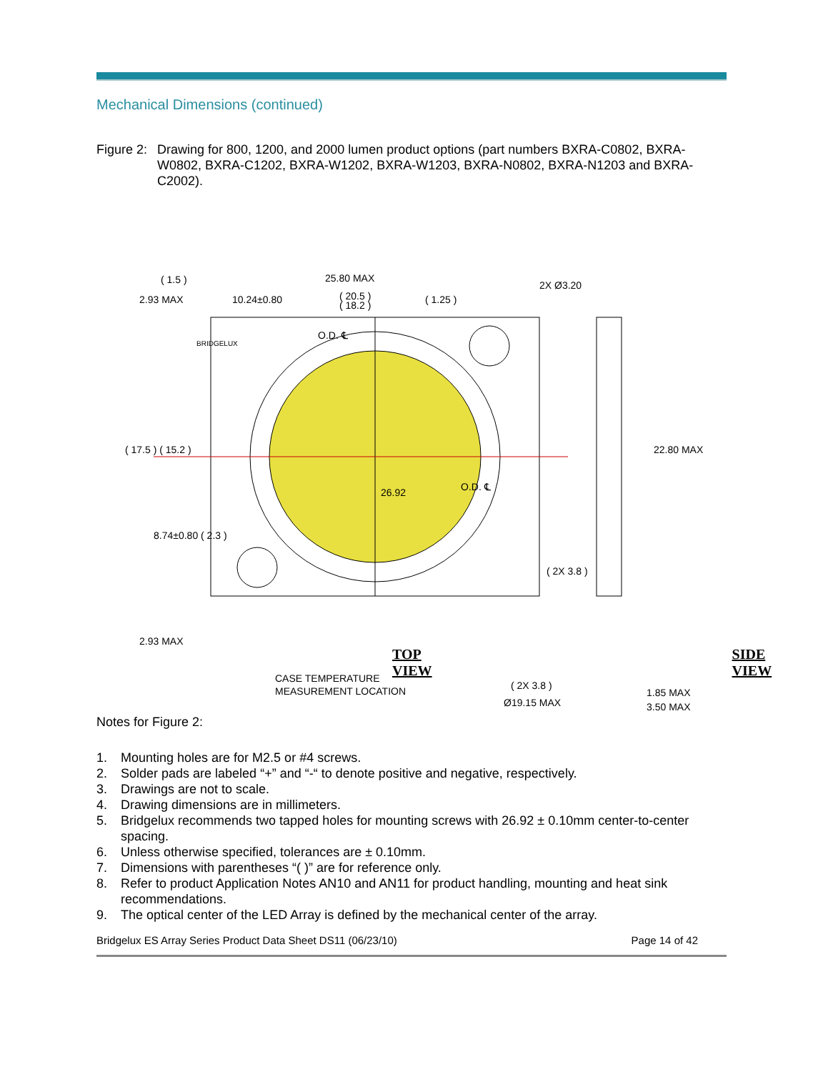Mechanical Dimensions (continued)
Figure 2:
Drawing for 800, 1200, and 2000 lumen product options (part numbers BXRA-C0802, BXRA-W0802, BXRA-C1202, BXRA-W1202, BXRA-W1203, BXRA-N0802, BXRA-N1203 and BXRA-C2002).
25.80 MAX
( 20.5 )
( 18.2 )
( 1.5 )
2.93 MAX
10.24±0.80
( 1.25 )
2X Ø3.20
O.D. ℄
O.D. ℄
26.92
2.93 MAX
CASE TEMPERATURE
MEASUREMENT LOCATION
( 2X 3.8 )
Ø19.15 MAX
1.85 MAX
3.50 MAX
22.80 MAX
( 17.5 ) ( 15.2 )
8.74±0.80 ( 2.3 )
( 2X 3.8 )
BRIDGELUX
TOP VIEW SIDE VIEW
Notes for Figure 2:
1. Mounting holes are for M2.5 or #4 screws.
2. Solder pads are labeled “+” and “-“ to denote positive and negative, respectively.
3. Drawings are not to scale.
4. Drawing dimensions are in millimeters.
5. Bridgelux recommends two tapped holes for mounting screws with 26.92 ± 0.10mm center-to-center spacing.
6. Unless otherwise specified, tolerances are ± 0.10mm.
7. Dimensions with parentheses “( )” are for reference only.
8. Refer to product Application Notes AN10 and AN11 for product handling, mounting and heat sink recommendations.
9. The optical center of the LED Array is defined by the mechanical center of the array.
Bridgelux ES Array Series Product Data Sheet DS11 (06/23/10) Page 14 of 42